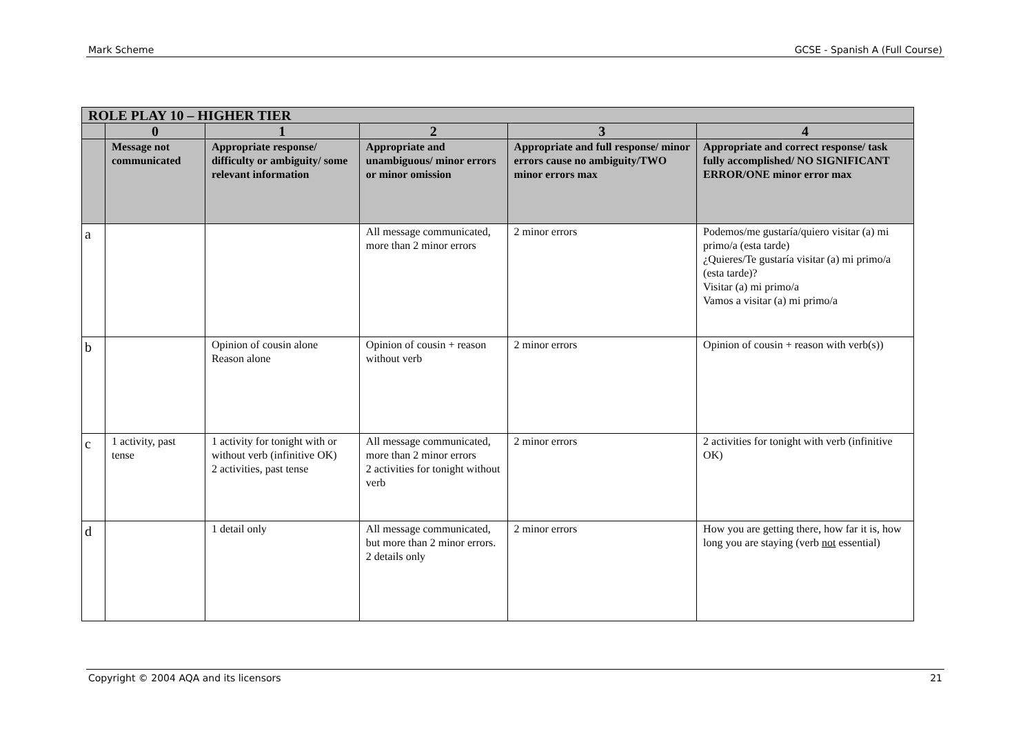Mark Scheme GCSE - Spanish A (Full Course)
| ROLE PLAY 10 – HIGHER TIER | | | | | |
| --- | --- | --- | --- | --- | --- |
| | 0 | 1 | 2 | 3 | 4 |
| | Message not communicated | Appropriate response/ difficulty or ambiguity/ some relevant information | Appropriate and unambiguous/ minor errors or minor omission | Appropriate and full response/ minor errors cause no ambiguity/TWO minor errors max | Appropriate and correct response/ task fully accomplished/ NO SIGNIFICANT ERROR/ONE minor error max |
| a | | | All message communicated, more than 2 minor errors | 2 minor errors | Podemos/me gustaría/quiero visitar (a) mi primo/a (esta tarde) ¿Quieres/Te gustaría visitar (a) mi primo/a (esta tarde)? Visitar (a) mi primo/a Vamos a visitar (a) mi primo/a |
| b | | Opinion of cousin alone Reason alone | Opinion of cousin + reason without verb | 2 minor errors | Opinion of cousin + reason with verb(s)) |
| c | 1 activity, past tense | 1 activity for tonight with or without verb (infinitive OK) 2 activities, past tense | All message communicated, more than 2 minor errors 2 activities for tonight without verb | 2 minor errors | 2 activities for tonight with verb (infinitive OK) |
| d | | 1 detail only | All message communicated, but more than 2 minor errors. 2 details only | 2 minor errors | How you are getting there, how far it is, how long you are staying (verb not essential) |
Copyright © 2004 AQA and its licensors 21